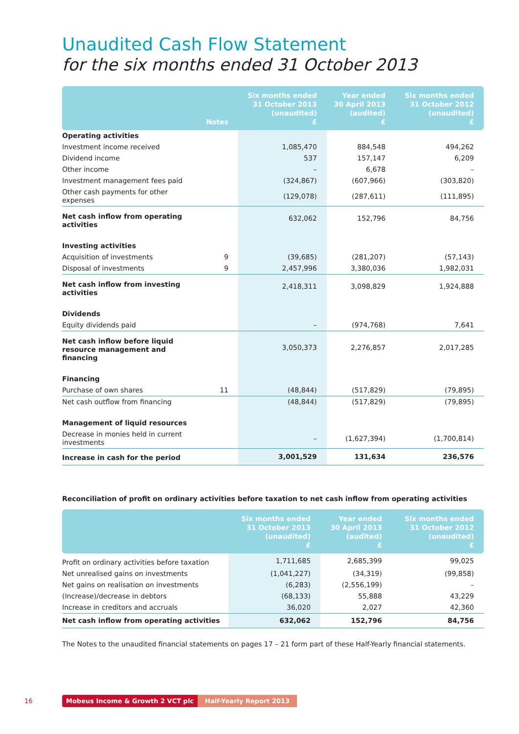Unaudited Cash Flow Statement
for the six months ended 31 October 2013
| | Notes | Six months ended 31 October 2013 (unaudited) £ | Year ended 30 April 2013 (audited) £ | Six months ended 31 October 2012 (unaudited) £ |
| --- | --- | --- | --- | --- |
| Operating activities | | | | |
| Investment income received | | 1,085,470 | 884,548 | 494,262 |
| Dividend income | | 537 | 157,147 | 6,209 |
| Other income | | – | 6,678 | – |
| Investment management fees paid | | (324,867) | (607,966) | (303,820) |
| Other cash payments for other expenses | | (129,078) | (287,611) | (111,895) |
| Net cash inflow from operating activities | | 632,062 | 152,796 | 84,756 |
| Investing activities | | | | |
| Acquisition of investments | 9 | (39,685) | (281,207) | (57,143) |
| Disposal of investments | 9 | 2,457,996 | 3,380,036 | 1,982,031 |
| Net cash inflow from investing activities | | 2,418,311 | 3,098,829 | 1,924,888 |
| Dividends | | | | |
| Equity dividends paid | | – | (974,768) | 7,641 |
| Net cash inflow before liquid resource management and financing | | 3,050,373 | 2,276,857 | 2,017,285 |
| Financing | | | | |
| Purchase of own shares | 11 | (48,844) | (517,829) | (79,895) |
| Net cash outflow from financing | | (48,844) | (517,829) | (79,895) |
| Management of liquid resources | | | | |
| Decrease in monies held in current investments | | – | (1,627,394) | (1,700,814) |
| Increase in cash for the period | | 3,001,529 | 131,634 | 236,576 |
Reconciliation of profit on ordinary activities before taxation to net cash inflow from operating activities
| | Six months ended 31 October 2013 (unaudited) £ | Year ended 30 April 2013 (audited) £ | Six months ended 31 October 2012 (unaudited) £ |
| --- | --- | --- | --- |
| Profit on ordinary activities before taxation | 1,711,685 | 2,685,399 | 99,025 |
| Net unrealised gains on investments | (1,041,227) | (34,319) | (99,858) |
| Net gains on realisation on investments | (6,283) | (2,556,199) | – |
| (Increase)/decrease in debtors | (68,133) | 55,888 | 43,229 |
| Increase in creditors and accruals | 36,020 | 2,027 | 42,360 |
| Net cash inflow from operating activities | 632,062 | 152,796 | 84,756 |
The Notes to the unaudited financial statements on pages 17 – 21 form part of these Half-Yearly financial statements.
16 Mobeus Income & Growth 2 VCT plc Half-Yearly Report 2013